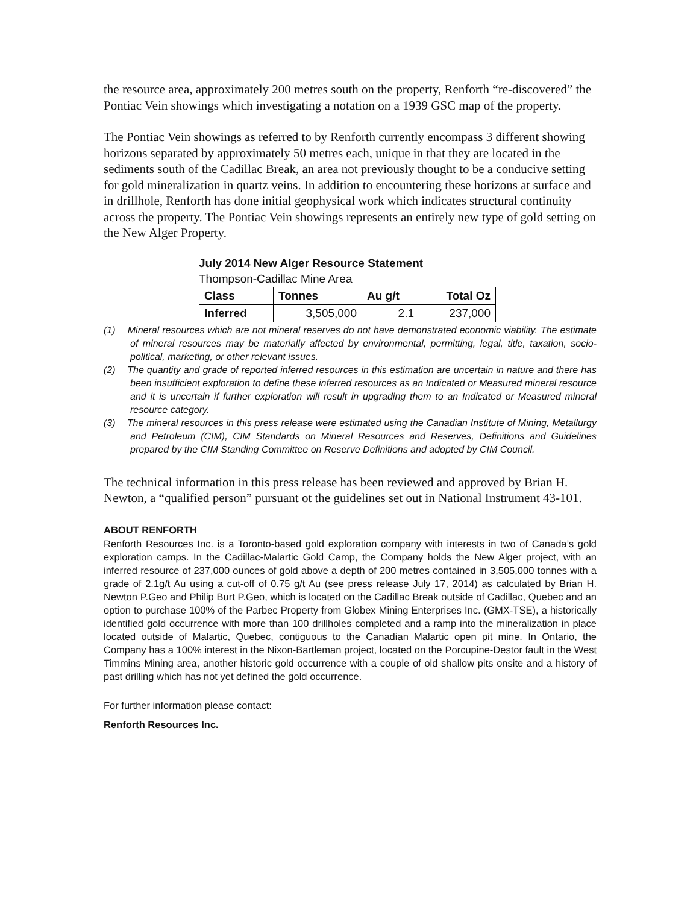the resource area, approximately 200 metres south on the property, Renforth “re-discovered” the Pontiac Vein showings which investigating a notation on a 1939 GSC map of the property.
The Pontiac Vein showings as referred to by Renforth currently encompass 3 different showing horizons separated by approximately 50 metres each, unique in that they are located in the sediments south of the Cadillac Break, an area not previously thought to be a conducive setting for gold mineralization in quartz veins. In addition to encountering these horizons at surface and in drillhole, Renforth has done initial geophysical work which indicates structural continuity across the property. The Pontiac Vein showings represents an entirely new type of gold setting on the New Alger Property.
July 2014 New Alger Resource Statement
Thompson-Cadillac Mine Area
| Class | Tonnes | Au g/t | Total Oz |
| --- | --- | --- | --- |
| Inferred | 3,505,000 | 2.1 | 237,000 |
(1) Mineral resources which are not mineral reserves do not have demonstrated economic viability. The estimate of mineral resources may be materially affected by environmental, permitting, legal, title, taxation, socio-political, marketing, or other relevant issues.
(2) The quantity and grade of reported inferred resources in this estimation are uncertain in nature and there has been insufficient exploration to define these inferred resources as an Indicated or Measured mineral resource and it is uncertain if further exploration will result in upgrading them to an Indicated or Measured mineral resource category.
(3) The mineral resources in this press release were estimated using the Canadian Institute of Mining, Metallurgy and Petroleum (CIM), CIM Standards on Mineral Resources and Reserves, Definitions and Guidelines prepared by the CIM Standing Committee on Reserve Definitions and adopted by CIM Council.
The technical information in this press release has been reviewed and approved by Brian H. Newton, a “qualified person” pursuant ot the guidelines set out in National Instrument 43-101.
ABOUT RENFORTH
Renforth Resources Inc. is a Toronto-based gold exploration company with interests in two of Canada’s gold exploration camps. In the Cadillac-Malartic Gold Camp, the Company holds the New Alger project, with an inferred resource of 237,000 ounces of gold above a depth of 200 metres contained in 3,505,000 tonnes with a grade of 2.1g/t Au using a cut-off of 0.75 g/t Au (see press release July 17, 2014) as calculated by Brian H. Newton P.Geo and Philip Burt P.Geo, which is located on the Cadillac Break outside of Cadillac, Quebec and an option to purchase 100% of the Parbec Property from Globex Mining Enterprises Inc. (GMX-TSE), a historically identified gold occurrence with more than 100 drillholes completed and a ramp into the mineralization in place located outside of Malartic, Quebec, contiguous to the Canadian Malartic open pit mine. In Ontario, the Company has a 100% interest in the Nixon-Bartleman project, located on the Porcupine-Destor fault in the West Timmins Mining area, another historic gold occurrence with a couple of old shallow pits onsite and a history of past drilling which has not yet defined the gold occurrence.
For further information please contact:
Renforth Resources Inc.